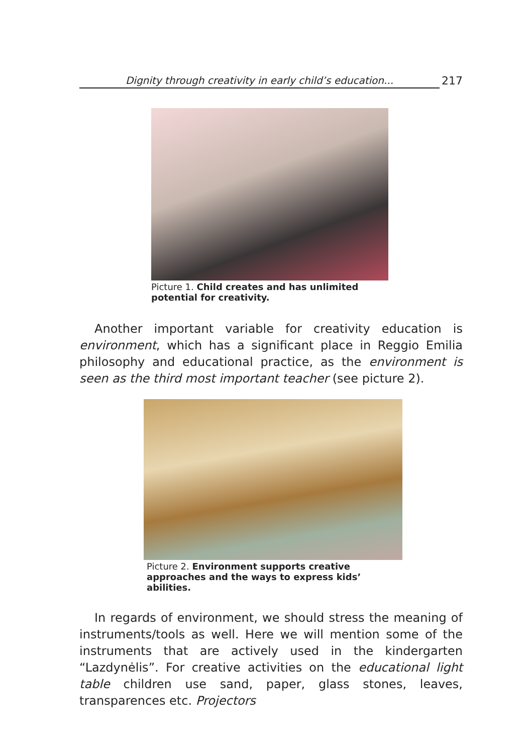Dignity through creativity in early child’s education...
217
Picture 1. Child creates and has unlimited potential for creativity.
Another important variable for creativity education is environment, which has a significant place in Reggio Emilia philosophy and educational practice, as the environment is seen as the third most important teacher (see picture 2).
Picture 2. Environment supports creative approaches and the ways to express kids’ abilities.
In regards of environment, we should stress the meaning of instruments/tools as well. Here we will mention some of the instruments that are actively used in the kindergarten “Lazdynėlis”. For creative activities on the educational light table children use sand, paper, glass stones, leaves, transparences etc. Projectors